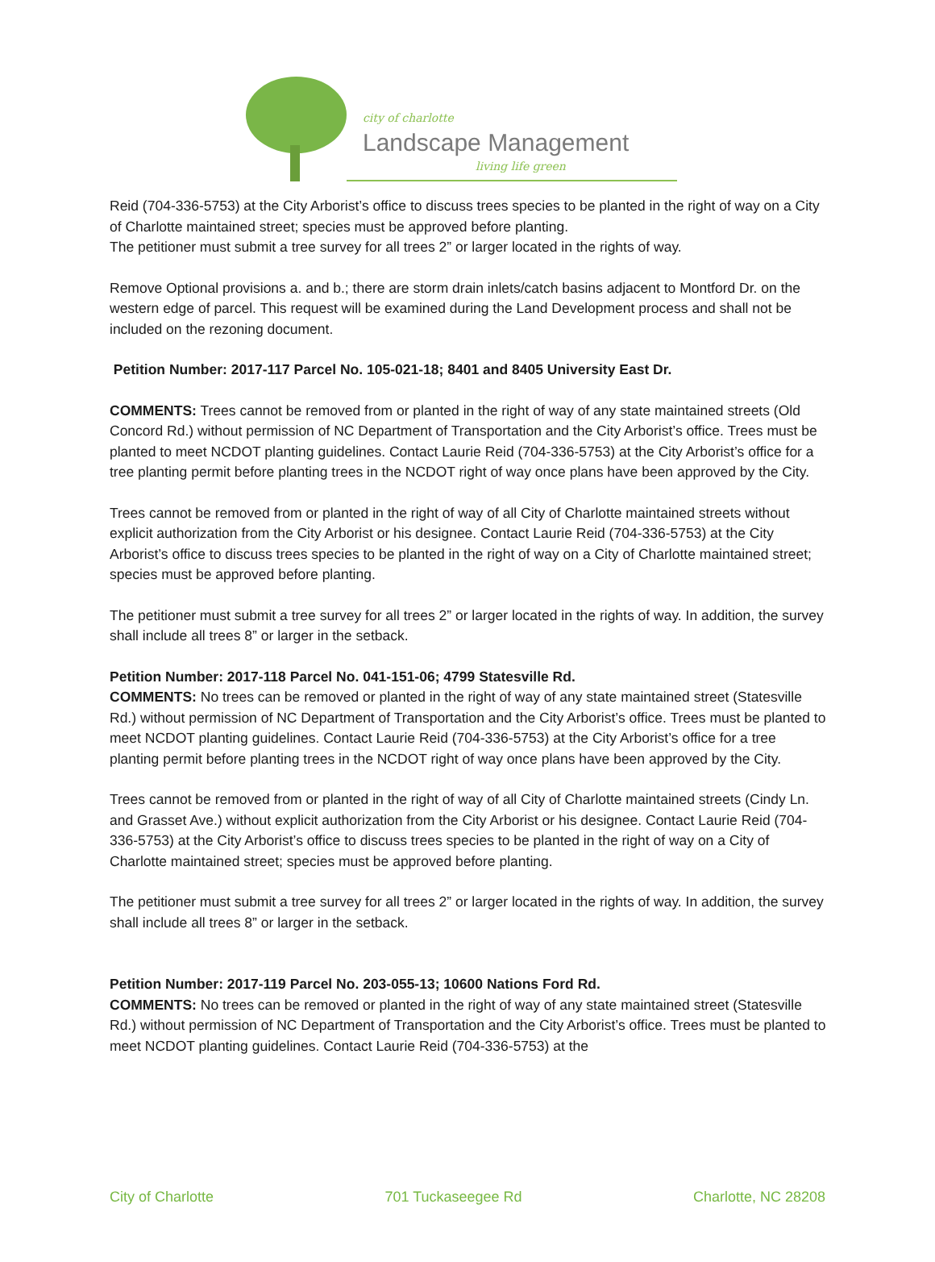city of charlotte
Landscape Management
living life green
Reid (704-336-5753) at the City Arborist’s office to discuss trees species to be planted in the right of way on a City of Charlotte maintained street; species must be approved before planting.
The petitioner must submit a tree survey for all trees 2” or larger located in the rights of way.
Remove Optional provisions a. and b.; there are storm drain inlets/catch basins adjacent to Montford Dr. on the western edge of parcel. This request will be examined during the Land Development process and shall not be included on the rezoning document.
Petition Number: 2017-117 Parcel No. 105-021-18; 8401 and 8405 University East Dr.
COMMENTS: Trees cannot be removed from or planted in the right of way of any state maintained streets (Old Concord Rd.) without permission of NC Department of Transportation and the City Arborist’s office. Trees must be planted to meet NCDOT planting guidelines. Contact Laurie Reid (704-336-5753) at the City Arborist’s office for a tree planting permit before planting trees in the NCDOT right of way once plans have been approved by the City.
Trees cannot be removed from or planted in the right of way of all City of Charlotte maintained streets without explicit authorization from the City Arborist or his designee. Contact Laurie Reid (704-336-5753) at the City Arborist’s office to discuss trees species to be planted in the right of way on a City of Charlotte maintained street; species must be approved before planting.
The petitioner must submit a tree survey for all trees 2” or larger located in the rights of way. In addition, the survey shall include all trees 8” or larger in the setback.
Petition Number: 2017-118 Parcel No. 041-151-06; 4799 Statesville Rd.
COMMENTS: No trees can be removed or planted in the right of way of any state maintained street (Statesville Rd.) without permission of NC Department of Transportation and the City Arborist’s office. Trees must be planted to meet NCDOT planting guidelines. Contact Laurie Reid (704-336-5753) at the City Arborist’s office for a tree planting permit before planting trees in the NCDOT right of way once plans have been approved by the City.
Trees cannot be removed from or planted in the right of way of all City of Charlotte maintained streets (Cindy Ln. and Grasset Ave.) without explicit authorization from the City Arborist or his designee. Contact Laurie Reid (704-336-5753) at the City Arborist’s office to discuss trees species to be planted in the right of way on a City of Charlotte maintained street; species must be approved before planting.
The petitioner must submit a tree survey for all trees 2” or larger located in the rights of way. In addition, the survey shall include all trees 8” or larger in the setback.
Petition Number: 2017-119 Parcel No. 203-055-13; 10600 Nations Ford Rd.
COMMENTS: No trees can be removed or planted in the right of way of any state maintained street (Statesville Rd.) without permission of NC Department of Transportation and the City Arborist’s office. Trees must be planted to meet NCDOT planting guidelines. Contact Laurie Reid (704-336-5753) at the
City of Charlotte 701 Tuckaseegee Rd Charlotte, NC 28208